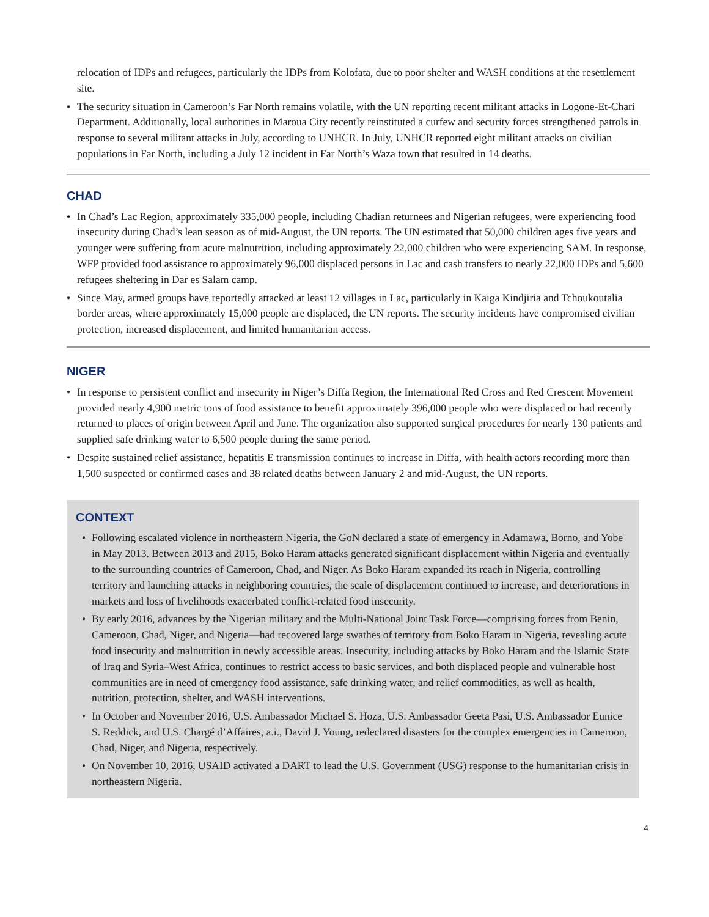relocation of IDPs and refugees, particularly the IDPs from Kolofata, due to poor shelter and WASH conditions at the resettlement site.
• The security situation in Cameroon’s Far North remains volatile, with the UN reporting recent militant attacks in Logone-Et-Chari Department. Additionally, local authorities in Maroua City recently reinstituted a curfew and security forces strengthened patrols in response to several militant attacks in July, according to UNHCR. In July, UNHCR reported eight militant attacks on civilian populations in Far North, including a July 12 incident in Far North’s Waza town that resulted in 14 deaths.
CHAD
• In Chad’s Lac Region, approximately 335,000 people, including Chadian returnees and Nigerian refugees, were experiencing food insecurity during Chad’s lean season as of mid-August, the UN reports. The UN estimated that 50,000 children ages five years and younger were suffering from acute malnutrition, including approximately 22,000 children who were experiencing SAM. In response, WFP provided food assistance to approximately 96,000 displaced persons in Lac and cash transfers to nearly 22,000 IDPs and 5,600 refugees sheltering in Dar es Salam camp.
• Since May, armed groups have reportedly attacked at least 12 villages in Lac, particularly in Kaiga Kindjiria and Tchoukoutalia border areas, where approximately 15,000 people are displaced, the UN reports. The security incidents have compromised civilian protection, increased displacement, and limited humanitarian access.
NIGER
• In response to persistent conflict and insecurity in Niger’s Diffa Region, the International Red Cross and Red Crescent Movement provided nearly 4,900 metric tons of food assistance to benefit approximately 396,000 people who were displaced or had recently returned to places of origin between April and June. The organization also supported surgical procedures for nearly 130 patients and supplied safe drinking water to 6,500 people during the same period.
• Despite sustained relief assistance, hepatitis E transmission continues to increase in Diffa, with health actors recording more than 1,500 suspected or confirmed cases and 38 related deaths between January 2 and mid-August, the UN reports.
CONTEXT
• Following escalated violence in northeastern Nigeria, the GoN declared a state of emergency in Adamawa, Borno, and Yobe in May 2013. Between 2013 and 2015, Boko Haram attacks generated significant displacement within Nigeria and eventually to the surrounding countries of Cameroon, Chad, and Niger. As Boko Haram expanded its reach in Nigeria, controlling territory and launching attacks in neighboring countries, the scale of displacement continued to increase, and deteriorations in markets and loss of livelihoods exacerbated conflict-related food insecurity.
• By early 2016, advances by the Nigerian military and the Multi-National Joint Task Force—comprising forces from Benin, Cameroon, Chad, Niger, and Nigeria—had recovered large swathes of territory from Boko Haram in Nigeria, revealing acute food insecurity and malnutrition in newly accessible areas. Insecurity, including attacks by Boko Haram and the Islamic State of Iraq and Syria–West Africa, continues to restrict access to basic services, and both displaced people and vulnerable host communities are in need of emergency food assistance, safe drinking water, and relief commodities, as well as health, nutrition, protection, shelter, and WASH interventions.
• In October and November 2016, U.S. Ambassador Michael S. Hoza, U.S. Ambassador Geeta Pasi, U.S. Ambassador Eunice S. Reddick, and U.S. Chargé d’Affaires, a.i., David J. Young, redeclared disasters for the complex emergencies in Cameroon, Chad, Niger, and Nigeria, respectively.
• On November 10, 2016, USAID activated a DART to lead the U.S. Government (USG) response to the humanitarian crisis in northeastern Nigeria.
4